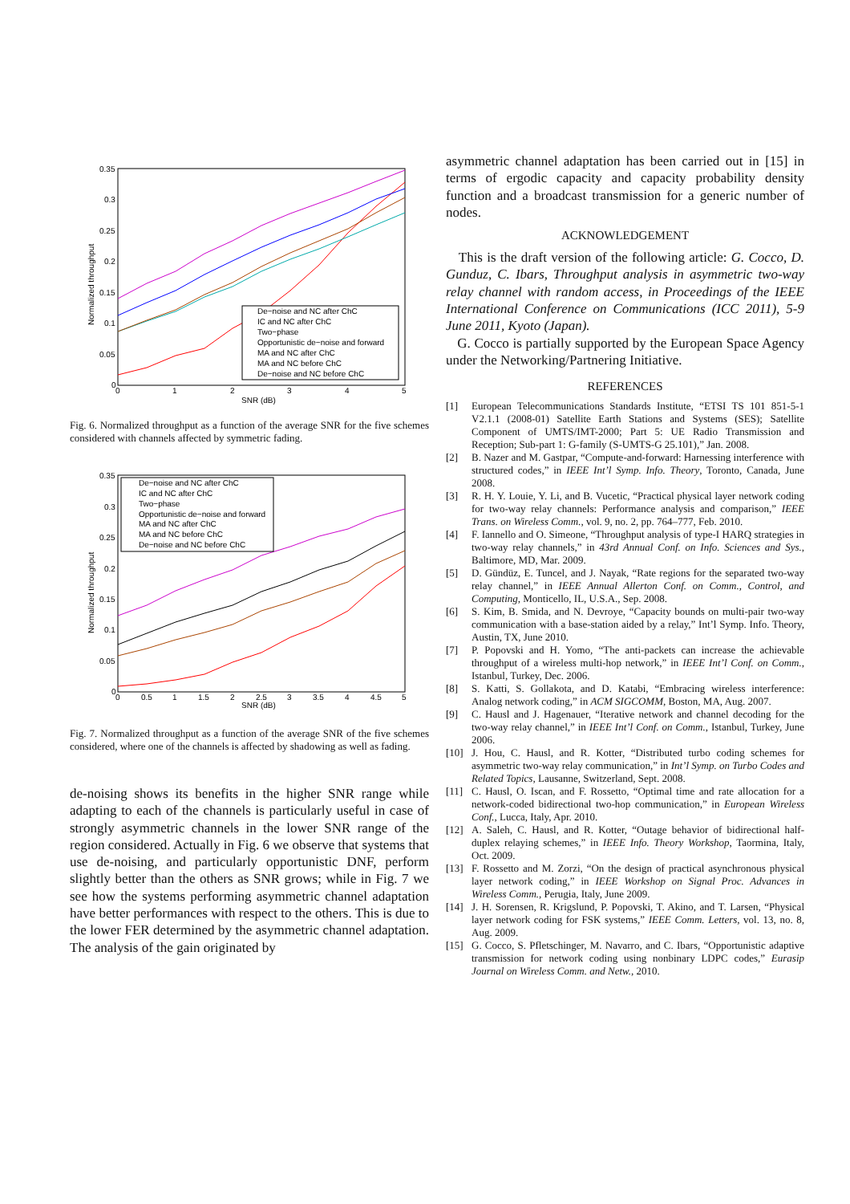0.35
0.3
0.25
0.2
0.15
0.1
0.05
0
0
1
2
3
4
5
SNR (dB)
Normalized throughput
De−noise and NC after ChC
IC and NC after ChC
Two−phase
Opportunistic de−noise and forward
MA and NC after ChC
MA and NC before ChC
De−noise and NC before ChC
Fig. 6. Normalized throughput as a function of the average SNR for the five schemes considered with channels affected by symmetric fading.
0.35
0.3
0.25
0.2
0.15
0.1
0.05
0
0
0.5
1
1.5
2
2.5
3
3.5
4
4.5
5
SNR (dB)
Normalized throughput
De−noise and NC after ChC
IC and NC after ChC
Two−phase
Opportunistic de−noise and forward
MA and NC after ChC
MA and NC before ChC
De−noise and NC before ChC
Fig. 7. Normalized throughput as a function of the average SNR of the five schemes considered, where one of the channels is affected by shadowing as well as fading.
de-noising shows its benefits in the higher SNR range while adapting to each of the channels is particularly useful in case of strongly asymmetric channels in the lower SNR range of the region considered. Actually in Fig. 6 we observe that systems that use de-noising, and particularly opportunistic DNF, perform slightly better than the others as SNR grows; while in Fig. 7 we see how the systems performing asymmetric channel adaptation have better performances with respect to the others. This is due to the lower FER determined by the asymmetric channel adaptation. The analysis of the gain originated by
asymmetric channel adaptation has been carried out in [15] in terms of ergodic capacity and capacity probability density function and a broadcast transmission for a generic number of nodes.
ACKNOWLEDGEMENT
This is the draft version of the following article: G. Cocco, D. Gunduz, C. Ibars, Throughput analysis in asymmetric two-way relay channel with random access, in Proceedings of the IEEE International Conference on Communications (ICC 2011), 5-9 June 2011, Kyoto (Japan).
G. Cocco is partially supported by the European Space Agency under the Networking/Partnering Initiative.
REFERENCES
[1] European Telecommunications Standards Institute, “ETSI TS 101 851-5-1 V2.1.1 (2008-01) Satellite Earth Stations and Systems (SES); Satellite Component of UMTS/IMT-2000; Part 5: UE Radio Transmission and Reception; Sub-part 1: G-family (S-UMTS-G 25.101),” Jan. 2008.
[2] B. Nazer and M. Gastpar, “Compute-and-forward: Harnessing interference with structured codes,” in IEEE Int’l Symp. Info. Theory, Toronto, Canada, June 2008.
[3] R. H. Y. Louie, Y. Li, and B. Vucetic, “Practical physical layer network coding for two-way relay channels: Performance analysis and comparison,” IEEE Trans. on Wireless Comm., vol. 9, no. 2, pp. 764–777, Feb. 2010.
[4] F. Iannello and O. Simeone, “Throughput analysis of type-I HARQ strategies in two-way relay channels,” in 43rd Annual Conf. on Info. Sciences and Sys., Baltimore, MD, Mar. 2009.
[5] D. Gündüz, E. Tuncel, and J. Nayak, “Rate regions for the separated two-way relay channel,” in IEEE Annual Allerton Conf. on Comm., Control, and Computing, Monticello, IL, U.S.A., Sep. 2008.
[6] S. Kim, B. Smida, and N. Devroye, “Capacity bounds on multi-pair two-way communication with a base-station aided by a relay,” Int’l Symp. Info. Theory, Austin, TX, June 2010.
[7] P. Popovski and H. Yomo, “The anti-packets can increase the achievable throughput of a wireless multi-hop network,” in IEEE Int’l Conf. on Comm., Istanbul, Turkey, Dec. 2006.
[8] S. Katti, S. Gollakota, and D. Katabi, “Embracing wireless interference: Analog network coding,” in ACM SIGCOMM, Boston, MA, Aug. 2007.
[9] C. Hausl and J. Hagenauer, “Iterative network and channel decoding for the two-way relay channel,” in IEEE Int’l Conf. on Comm., Istanbul, Turkey, June 2006.
[10] J. Hou, C. Hausl, and R. Kotter, “Distributed turbo coding schemes for asymmetric two-way relay communication,” in Int’l Symp. on Turbo Codes and Related Topics, Lausanne, Switzerland, Sept. 2008.
[11] C. Hausl, O. Iscan, and F. Rossetto, “Optimal time and rate allocation for a network-coded bidirectional two-hop communication,” in European Wireless Conf., Lucca, Italy, Apr. 2010.
[12] A. Saleh, C. Hausl, and R. Kotter, “Outage behavior of bidirectional half-duplex relaying schemes,” in IEEE Info. Theory Workshop, Taormina, Italy, Oct. 2009.
[13] F. Rossetto and M. Zorzi, “On the design of practical asynchronous physical layer network coding,” in IEEE Workshop on Signal Proc. Advances in Wireless Comm., Perugia, Italy, June 2009.
[14] J. H. Sorensen, R. Krigslund, P. Popovski, T. Akino, and T. Larsen, “Physical layer network coding for FSK systems,” IEEE Comm. Letters, vol. 13, no. 8, Aug. 2009.
[15] G. Cocco, S. Pfletschinger, M. Navarro, and C. Ibars, “Opportunistic adaptive transmission for network coding using nonbinary LDPC codes,” Eurasip Journal on Wireless Comm. and Netw., 2010.